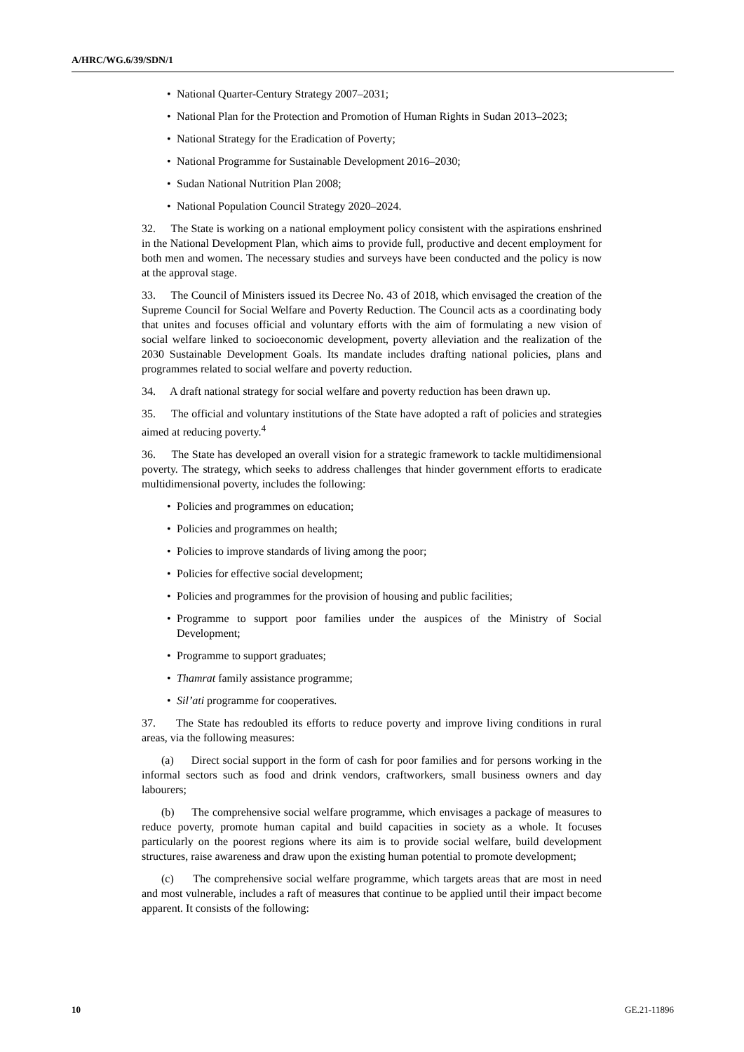A/HRC/WG.6/39/SDN/1
• National Quarter-Century Strategy 2007–2031;
• National Plan for the Protection and Promotion of Human Rights in Sudan 2013–2023;
• National Strategy for the Eradication of Poverty;
• National Programme for Sustainable Development 2016–2030;
• Sudan National Nutrition Plan 2008;
• National Population Council Strategy 2020–2024.
32. The State is working on a national employment policy consistent with the aspirations enshrined in the National Development Plan, which aims to provide full, productive and decent employment for both men and women. The necessary studies and surveys have been conducted and the policy is now at the approval stage.
33. The Council of Ministers issued its Decree No. 43 of 2018, which envisaged the creation of the Supreme Council for Social Welfare and Poverty Reduction. The Council acts as a coordinating body that unites and focuses official and voluntary efforts with the aim of formulating a new vision of social welfare linked to socioeconomic development, poverty alleviation and the realization of the 2030 Sustainable Development Goals. Its mandate includes drafting national policies, plans and programmes related to social welfare and poverty reduction.
34. A draft national strategy for social welfare and poverty reduction has been drawn up.
35. The official and voluntary institutions of the State have adopted a raft of policies and strategies aimed at reducing poverty.<sup>4</sup>
36. The State has developed an overall vision for a strategic framework to tackle multidimensional poverty. The strategy, which seeks to address challenges that hinder government efforts to eradicate multidimensional poverty, includes the following:
• Policies and programmes on education;
• Policies and programmes on health;
• Policies to improve standards of living among the poor;
• Policies for effective social development;
• Policies and programmes for the provision of housing and public facilities;
• Programme to support poor families under the auspices of the Ministry of Social Development;
• Programme to support graduates;
• Thamrat family assistance programme;
• Sil’ati programme for cooperatives.
37. The State has redoubled its efforts to reduce poverty and improve living conditions in rural areas, via the following measures:
(a) Direct social support in the form of cash for poor families and for persons working in the informal sectors such as food and drink vendors, craftworkers, small business owners and day labourers;
(b) The comprehensive social welfare programme, which envisages a package of measures to reduce poverty, promote human capital and build capacities in society as a whole. It focuses particularly on the poorest regions where its aim is to provide social welfare, build development structures, raise awareness and draw upon the existing human potential to promote development;
(c) The comprehensive social welfare programme, which targets areas that are most in need and most vulnerable, includes a raft of measures that continue to be applied until their impact become apparent. It consists of the following:
10 GE.21-11896